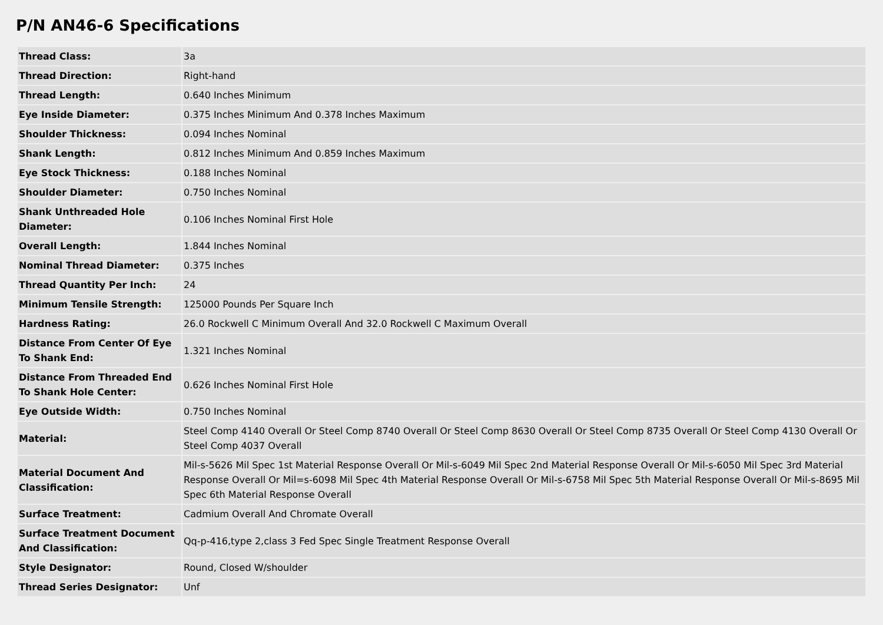P/N AN46-6 Specifications
| Thread Class: | 3a |
| Thread Direction: | Right-hand |
| Thread Length: | 0.640 Inches Minimum |
| Eye Inside Diameter: | 0.375 Inches Minimum And 0.378 Inches Maximum |
| Shoulder Thickness: | 0.094 Inches Nominal |
| Shank Length: | 0.812 Inches Minimum And 0.859 Inches Maximum |
| Eye Stock Thickness: | 0.188 Inches Nominal |
| Shoulder Diameter: | 0.750 Inches Nominal |
| Shank Unthreaded Hole Diameter: | 0.106 Inches Nominal First Hole |
| Overall Length: | 1.844 Inches Nominal |
| Nominal Thread Diameter: | 0.375 Inches |
| Thread Quantity Per Inch: | 24 |
| Minimum Tensile Strength: | 125000 Pounds Per Square Inch |
| Hardness Rating: | 26.0 Rockwell C Minimum Overall And 32.0 Rockwell C Maximum Overall |
| Distance From Center Of Eye To Shank End: | 1.321 Inches Nominal |
| Distance From Threaded End To Shank Hole Center: | 0.626 Inches Nominal First Hole |
| Eye Outside Width: | 0.750 Inches Nominal |
| Material: | Steel Comp 4140 Overall Or Steel Comp 8740 Overall Or Steel Comp 8630 Overall Or Steel Comp 8735 Overall Or Steel Comp 4130 Overall Or Steel Comp 4037 Overall |
| Material Document And Classification: | Mil-s-5626 Mil Spec 1st Material Response Overall Or Mil-s-6049 Mil Spec 2nd Material Response Overall Or Mil-s-6050 Mil Spec 3rd Material Response Overall Or Mil=s-6098 Mil Spec 4th Material Response Overall Or Mil-s-6758 Mil Spec 5th Material Response Overall Or Mil-s-8695 Mil Spec 6th Material Response Overall |
| Surface Treatment: | Cadmium Overall And Chromate Overall |
| Surface Treatment Document And Classification: | Qq-p-416,type 2,class 3 Fed Spec Single Treatment Response Overall |
| Style Designator: | Round, Closed W/shoulder |
| Thread Series Designator: | Unf |